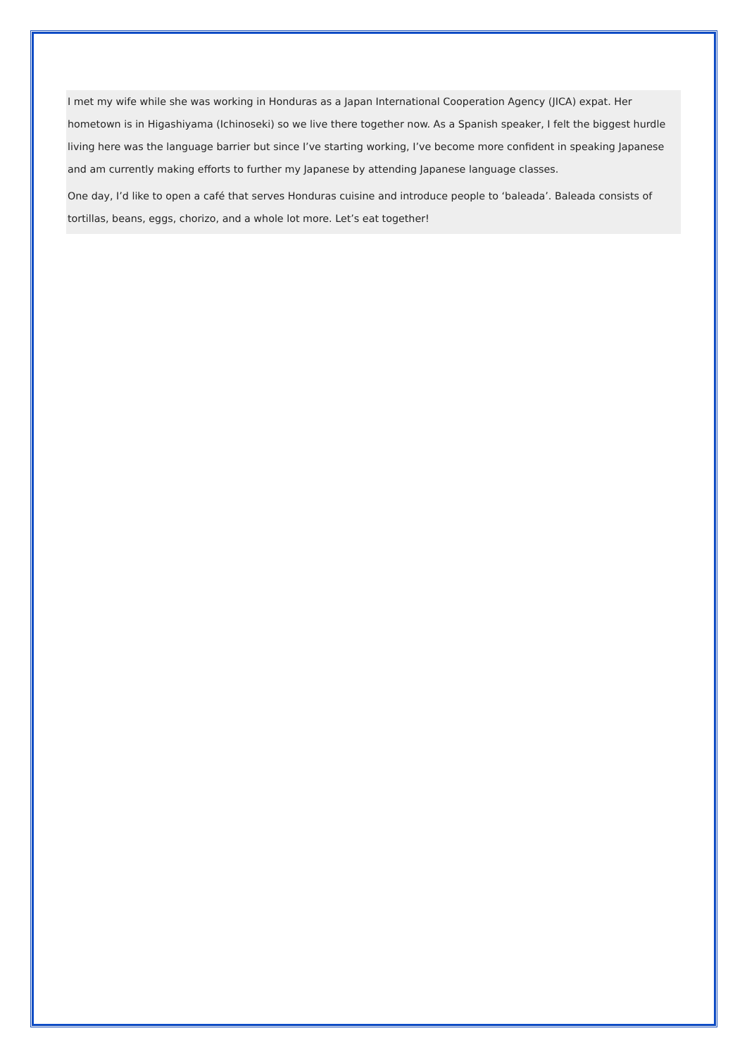I met my wife while she was working in Honduras as a Japan International Cooperation Agency (JICA) expat. Her hometown is in Higashiyama (Ichinoseki) so we live there together now. As a Spanish speaker, I felt the biggest hurdle living here was the language barrier but since I’ve starting working, I’ve become more confident in speaking Japanese and am currently making efforts to further my Japanese by attending Japanese language classes.
One day, I’d like to open a café that serves Honduras cuisine and introduce people to ‘baleada’. Baleada consists of tortillas, beans, eggs, chorizo, and a whole lot more. Let’s eat together!